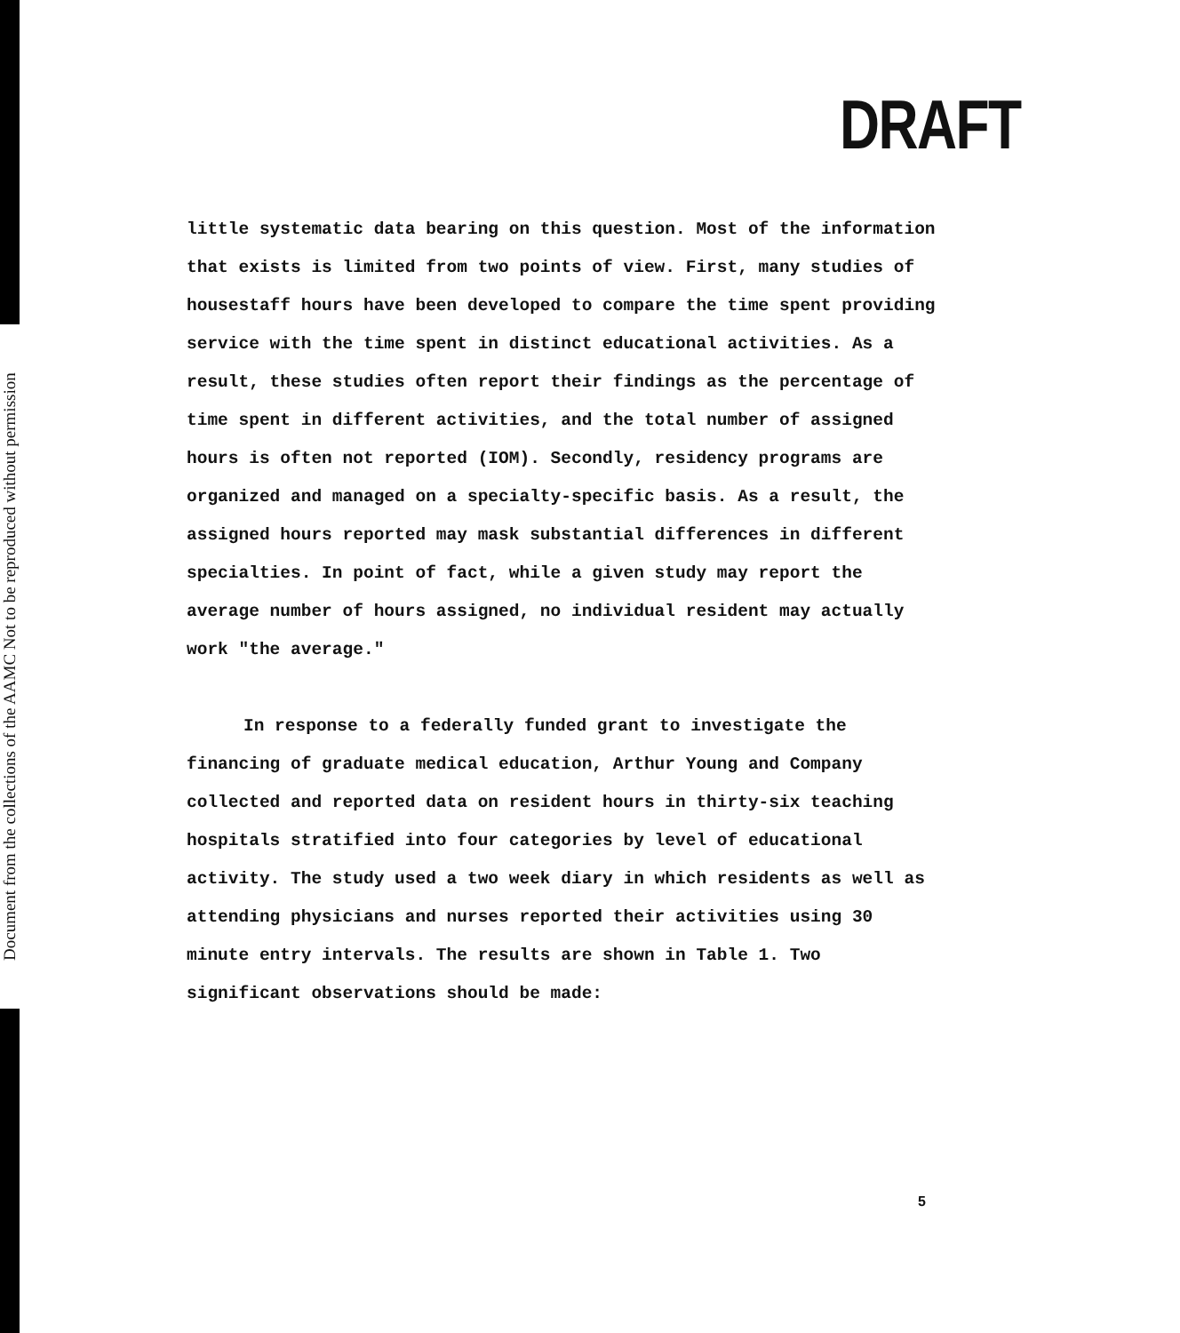Document from the collections of the AAMC Not to be reproduced without permission
DRAFT
little systematic data bearing on this question. Most of the information that exists is limited from two points of view. First, many studies of housestaff hours have been developed to compare the time spent providing service with the time spent in distinct educational activities. As a result, these studies often report their findings as the percentage of time spent in different activities, and the total number of assigned hours is often not reported (IOM). Secondly, residency programs are organized and managed on a specialty-specific basis. As a result, the assigned hours reported may mask substantial differences in different specialties. In point of fact, while a given study may report the average number of hours assigned, no individual resident may actually work "the average."
In response to a federally funded grant to investigate the financing of graduate medical education, Arthur Young and Company collected and reported data on resident hours in thirty-six teaching hospitals stratified into four categories by level of educational activity. The study used a two week diary in which residents as well as attending physicians and nurses reported their activities using 30 minute entry intervals. The results are shown in Table 1. Two significant observations should be made:
5